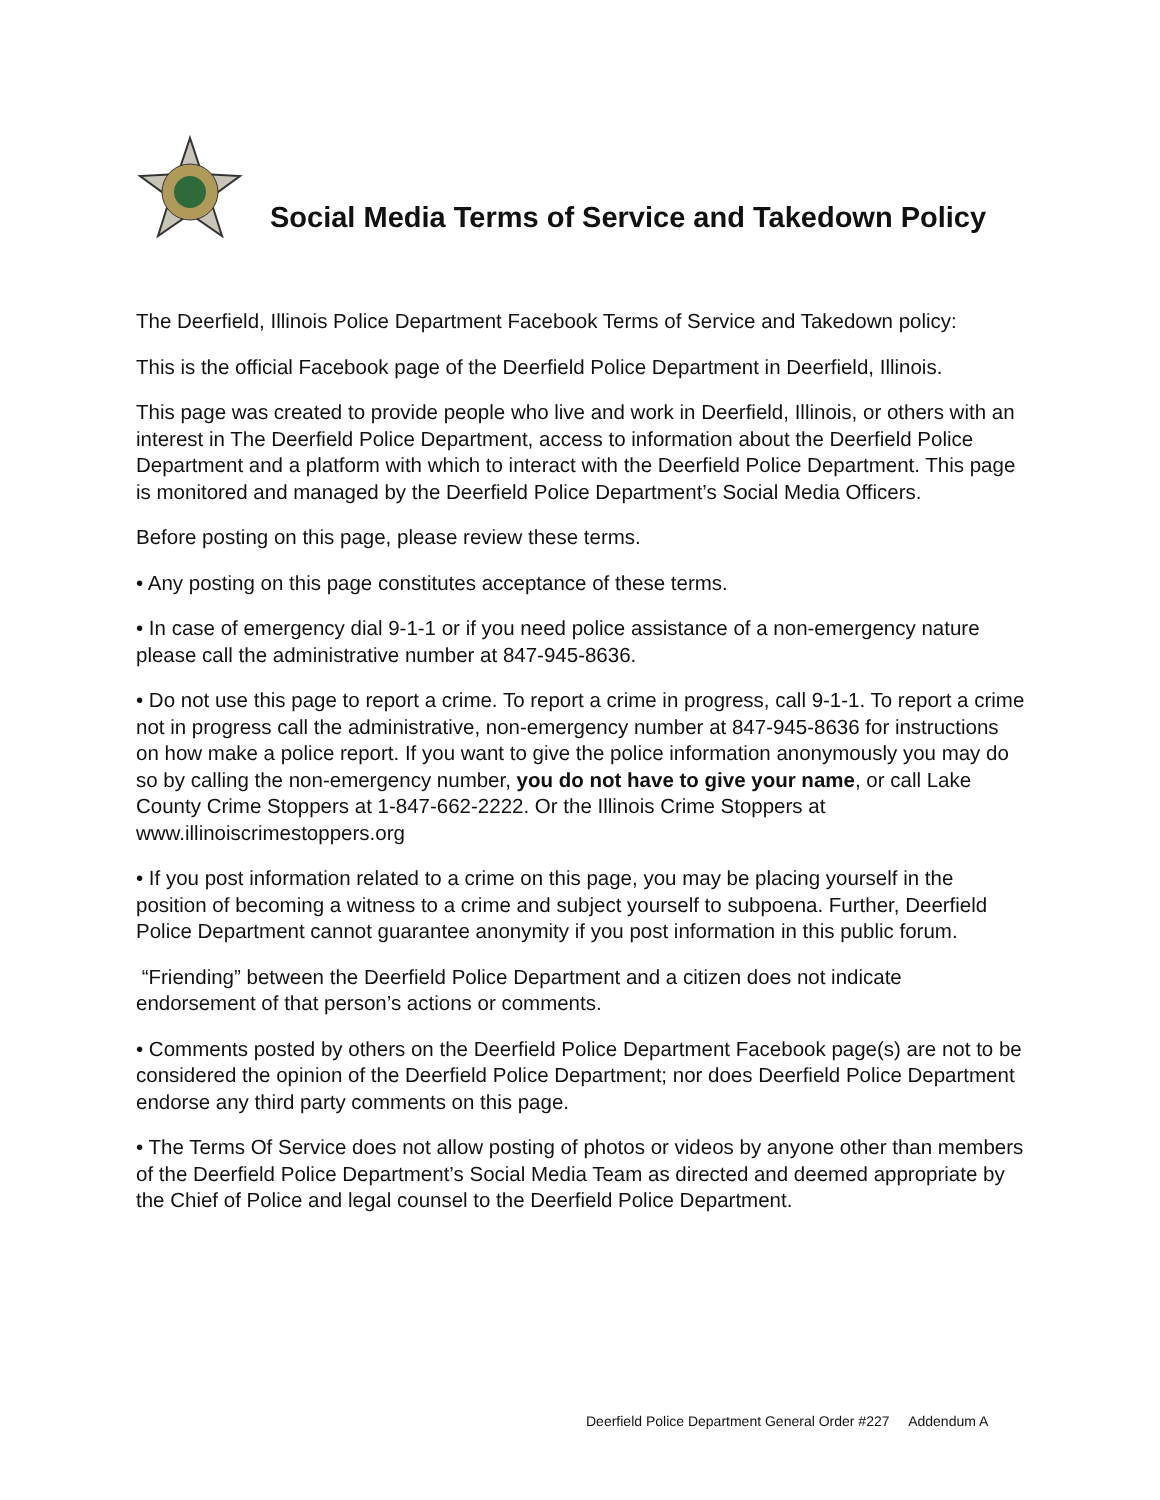Social Media Terms of Service and Takedown Policy
The Deerfield, Illinois Police Department Facebook Terms of Service and Takedown policy:
This is the official Facebook page of the Deerfield Police Department in Deerfield, Illinois.
This page was created to provide people who live and work in Deerfield, Illinois, or others with an interest in The Deerfield Police Department, access to information about the Deerfield Police Department and a platform with which to interact with the Deerfield Police Department. This page is monitored and managed by the Deerfield Police Department’s Social Media Officers.
Before posting on this page, please review these terms.
• Any posting on this page constitutes acceptance of these terms.
• In case of emergency dial 9-1-1 or if you need police assistance of a non-emergency nature please call the administrative number at 847-945-8636.
• Do not use this page to report a crime. To report a crime in progress, call 9-1-1. To report a crime not in progress call the administrative, non-emergency number at 847-945-8636 for instructions on how make a police report. If you want to give the police information anonymously you may do so by calling the non-emergency number, you do not have to give your name, or call Lake County Crime Stoppers at 1-847-662-2222. Or the Illinois Crime Stoppers at www.illinoiscrimestoppers.org
• If you post information related to a crime on this page, you may be placing yourself in the position of becoming a witness to a crime and subject yourself to subpoena. Further, Deerfield Police Department cannot guarantee anonymity if you post information in this public forum.
“Friending” between the Deerfield Police Department and a citizen does not indicate endorsement of that person’s actions or comments.
• Comments posted by others on the Deerfield Police Department Facebook page(s) are not to be considered the opinion of the Deerfield Police Department; nor does Deerfield Police Department endorse any third party comments on this page.
• The Terms Of Service does not allow posting of photos or videos by anyone other than members of the Deerfield Police Department’s Social Media Team as directed and deemed appropriate by the Chief of Police and legal counsel to the Deerfield Police Department.
Deerfield Police Department General Order #227 Addendum A